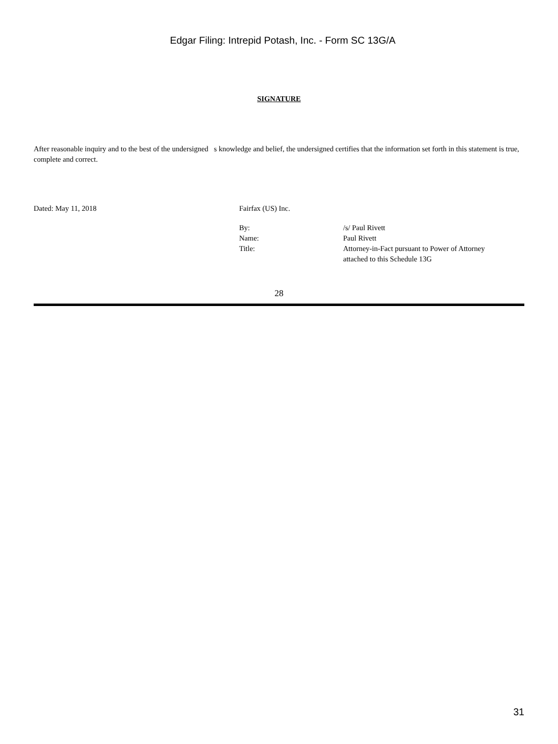Edgar Filing: Intrepid Potash, Inc. - Form SC 13G/A
SIGNATURE
After reasonable inquiry and to the best of the undersigned s knowledge and belief, the undersigned certifies that the information set forth in this statement is true, complete and correct.
Dated: May 11, 2018 Fairfax (US) Inc.
By:
/s/ Paul Rivett
Name:
Paul Rivett
Title:
Attorney-in-Fact pursuant to Power of Attorney
attached to this Schedule 13G
28
31